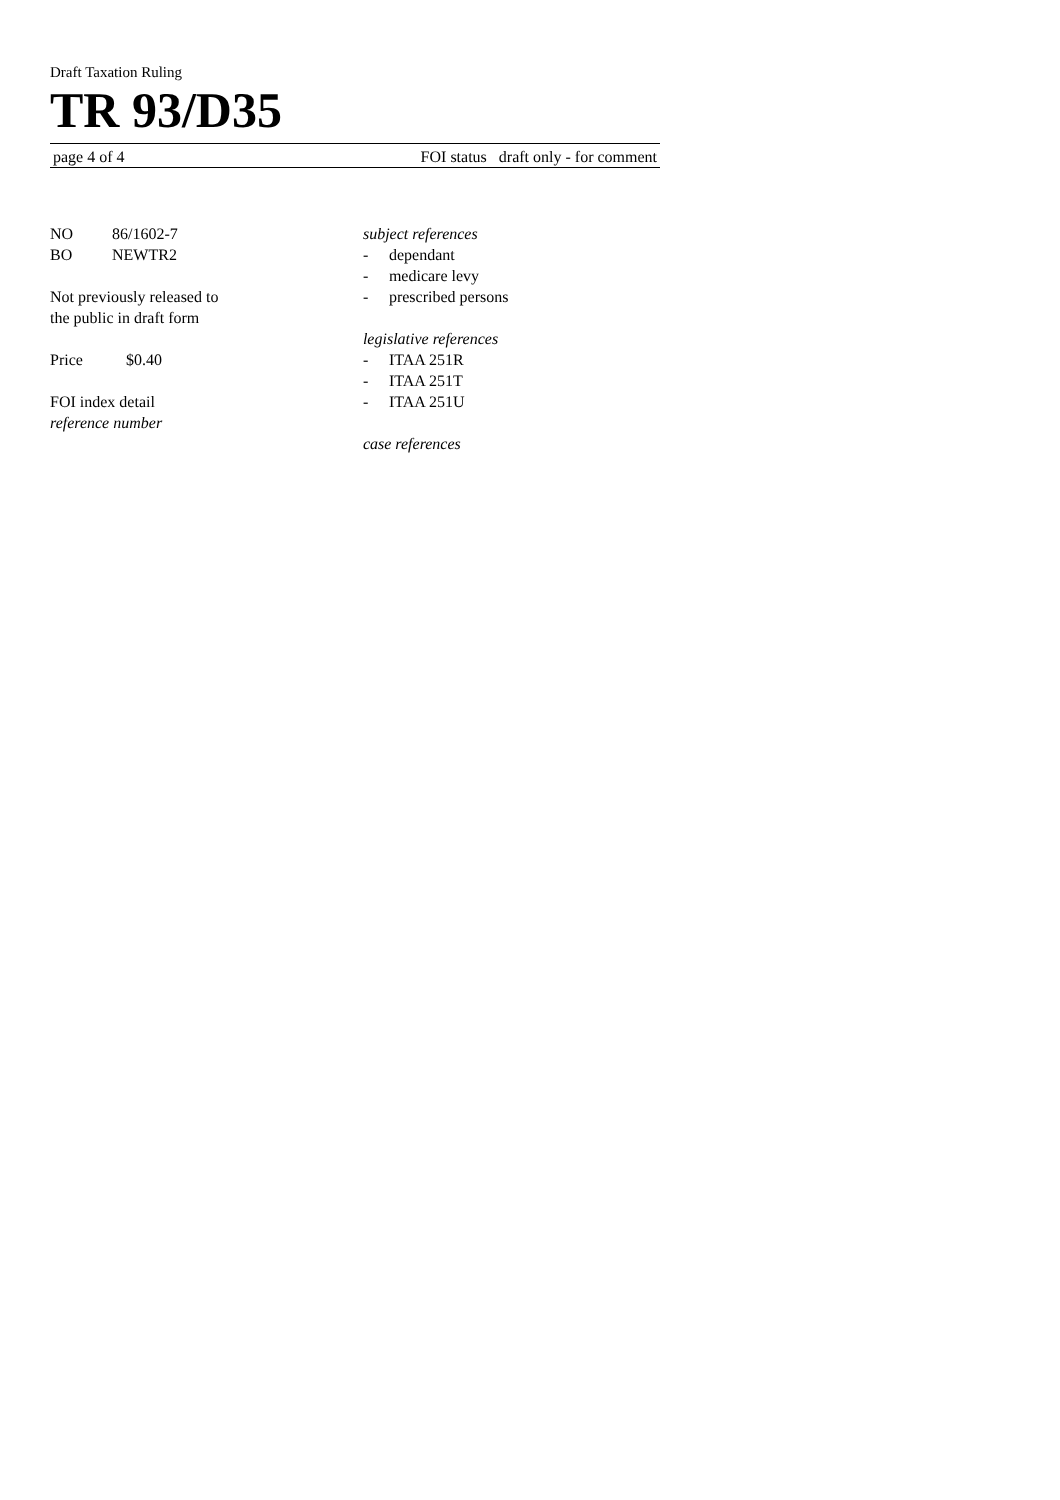Draft Taxation Ruling
TR 93/D35
page 4 of 4 FOI status draft only - for comment
NO 86/1602-7
BO NEWTR2
Not previously released to
the public in draft form
Price $0.40
FOI index detail
reference number
subject references
- dependant
- medicare levy
- prescribed persons
legislative references
- ITAA 251R
- ITAA 251T
- ITAA 251U
case references